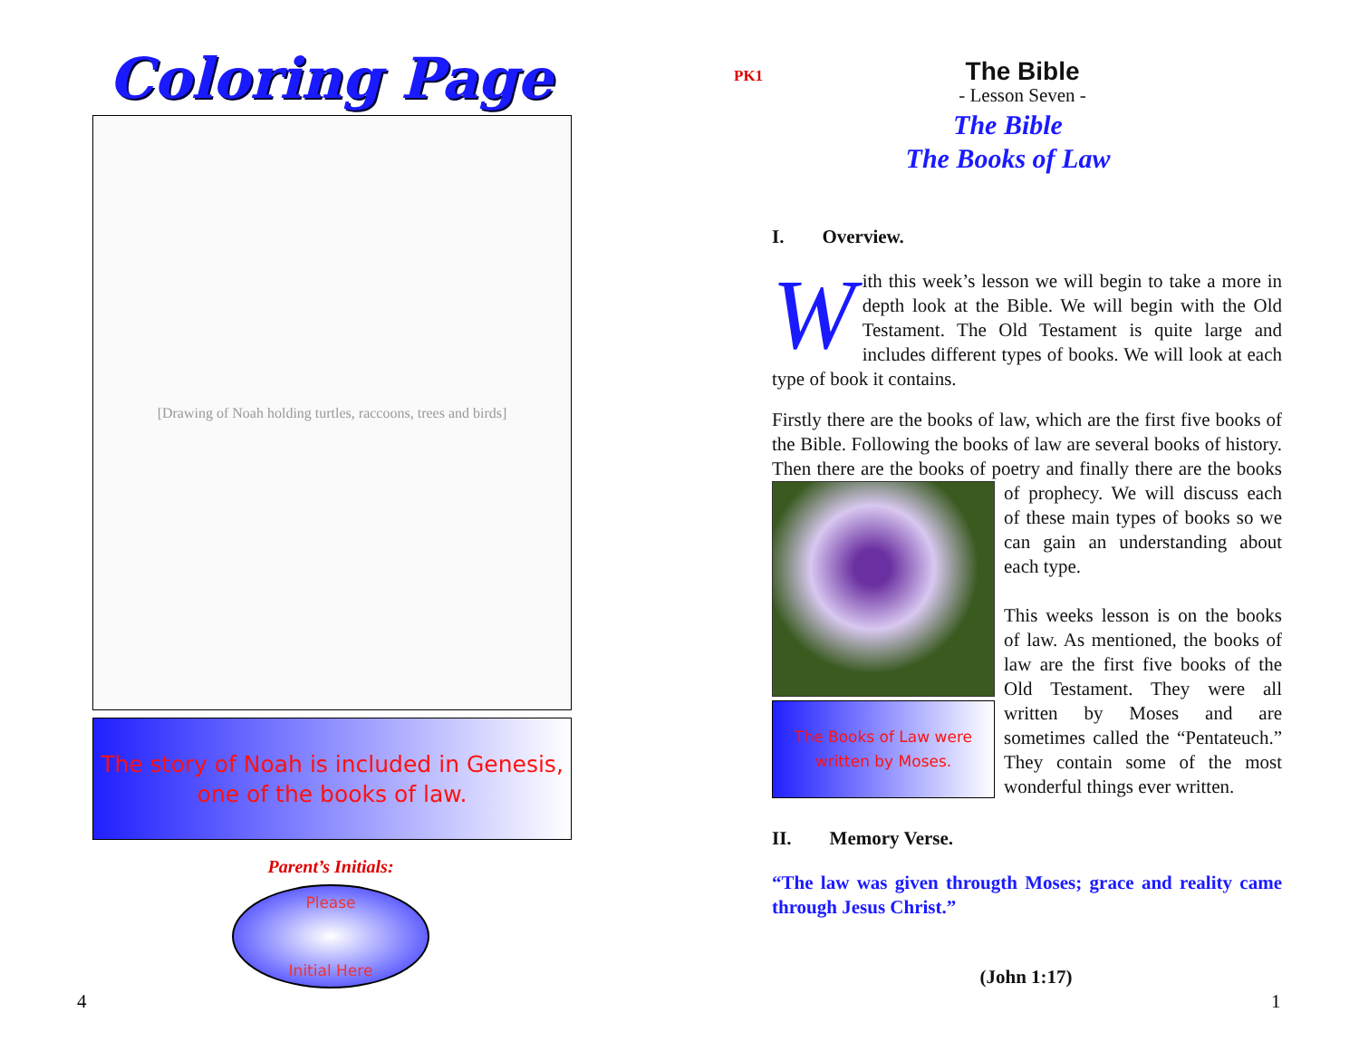Coloring Page
[Drawing of Noah holding turtles, raccoons, trees and birds]
The story of Noah is included in Genesis,
one of the books of law.
Parent’s Initials:
Please
Initial Here
4
PK1
The Bible
- Lesson Seven -
The Bible
The Books of Law
I. Overview.
With this week’s lesson we will begin to take a more in depth look at the Bible. We will begin with the Old Testament. The Old Testament is quite large and includes different types of books. We will look at each type of book it contains.
Firstly there are the books of law, which are the first five books of the Bible. Following the books of law are several books of history. Then there are the books of poetry and finally there The Books of Law were
written by Moses. are the books of prophecy. We will discuss each of these main types of books so we can gain an understanding about each type.
This weeks lesson is on the books of law. As mentioned, the books of law are the first five books of the Old Testament. They were all written by Moses and are sometimes called the “Pentateuch.” They contain some of the most wonderful things ever written.
II. Memory Verse.
“The law was given througth Moses; grace and reality came through Jesus Christ.”
(John 1:17)
1